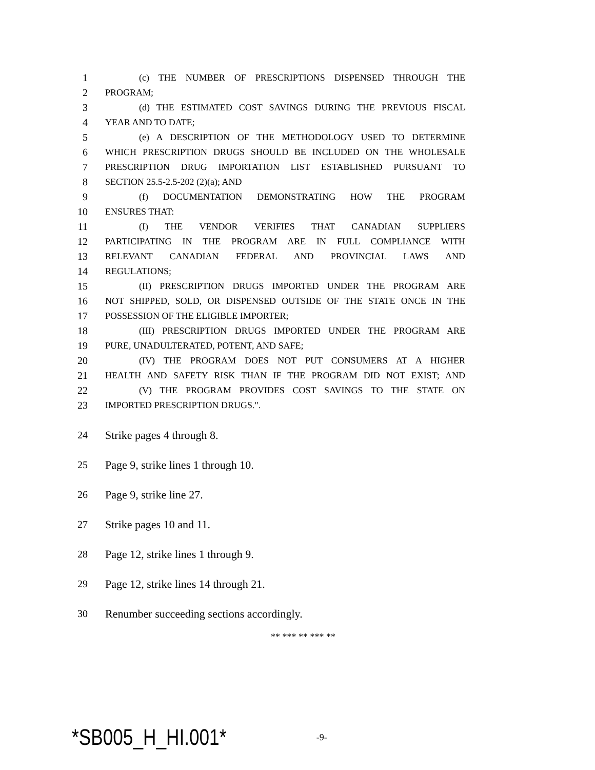1 (c) THE NUMBER OF PRESCRIPTIONS DISPENSED THROUGH THE
2 PROGRAM;
3 (d) THE ESTIMATED COST SAVINGS DURING THE PREVIOUS FISCAL
4 YEAR AND TO DATE;
5 (e) A DESCRIPTION OF THE METHODOLOGY USED TO DETERMINE
6 WHICH PRESCRIPTION DRUGS SHOULD BE INCLUDED ON THE WHOLESALE
7 PRESCRIPTION DRUG IMPORTATION LIST ESTABLISHED PURSUANT TO
8 SECTION 25.5-2.5-202 (2)(a); AND
9 (f) DOCUMENTATION DEMONSTRATING HOW THE PROGRAM
10 ENSURES THAT:
11 (I) THE VENDOR VERIFIES THAT CANADIAN SUPPLIERS
12 PARTICIPATING IN THE PROGRAM ARE IN FULL COMPLIANCE WITH
13 RELEVANT CANADIAN FEDERAL AND PROVINCIAL LAWS AND
14 REGULATIONS;
15 (II) PRESCRIPTION DRUGS IMPORTED UNDER THE PROGRAM ARE
16 NOT SHIPPED, SOLD, OR DISPENSED OUTSIDE OF THE STATE ONCE IN THE
17 POSSESSION OF THE ELIGIBLE IMPORTER;
18 (III) PRESCRIPTION DRUGS IMPORTED UNDER THE PROGRAM ARE
19 PURE, UNADULTERATED, POTENT, AND SAFE;
20 (IV) THE PROGRAM DOES NOT PUT CONSUMERS AT A HIGHER
21 HEALTH AND SAFETY RISK THAN IF THE PROGRAM DID NOT EXIST; AND
22 (V) THE PROGRAM PROVIDES COST SAVINGS TO THE STATE ON
23 IMPORTED PRESCRIPTION DRUGS.".
24 Strike pages 4 through 8.
25 Page 9, strike lines 1 through 10.
26 Page 9, strike line 27.
27 Strike pages 10 and 11.
28 Page 12, strike lines 1 through 9.
29 Page 12, strike lines 14 through 21.
30 Renumber succeeding sections accordingly.
** *** ** *** **
*SB005_H_HI.001* -9-